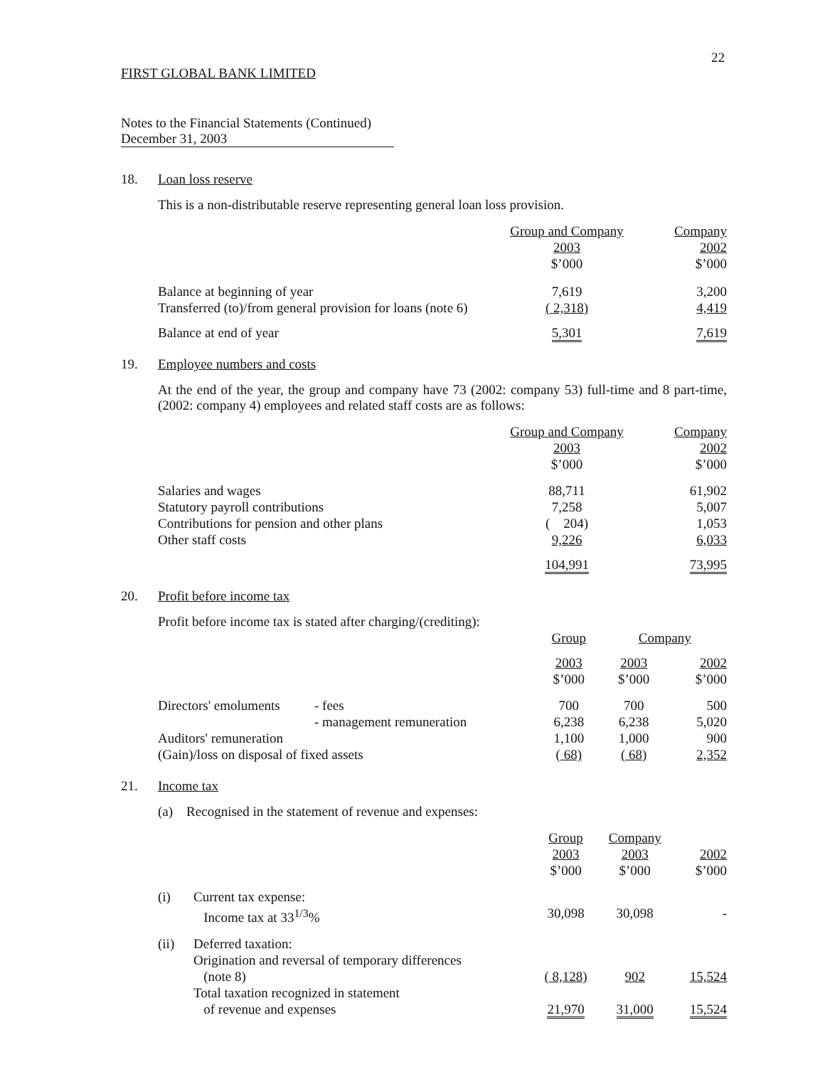22
FIRST GLOBAL BANK LIMITED
Notes to the Financial Statements (Continued)
December 31, 2003
18. Loan loss reserve
This is a non-distributable reserve representing general loan loss provision.
| | Group and Company 2003 $’000 | Company 2002 $’000 |
| Balance at beginning of year Transferred (to)/from general provision for loans (note 6) | 7,619 ( 2,318) | 3,200 4,419 |
| Balance at end of year | 5,301 | 7,619 |
19. Employee numbers and costs
At the end of the year, the group and company have 73 (2002: company 53) full-time and 8 part-time, (2002: company 4) employees and related staff costs are as follows:
| | Group and Company 2003 $’000 | Company 2002 $’000 |
| Salaries and wages Statutory payroll contributions Contributions for pension and other plans Other staff costs | 88,711 7,258 ( 204) 9,226 | 61,902 5,007 1,053 6,033 |
| | 104,991 | 73,995 |
20. Profit before income tax
Profit before income tax is stated after charging/(crediting):
| | | Group | Company | |
| | | 2003 $’000 | 2003 $’000 | 2002 $’000 |
| Directors' emoluments | - fees | 700 | 700 | 500 |
| | - management remuneration | 6,238 | 6,238 | 5,020 |
| Auditors' remuneration | | 1,100 | 1,000 | 900 |
| (Gain)/loss on disposal of fixed assets | | ( 68) | ( 68) | 2,352 |
21. Income tax
(a) Recognised in the statement of revenue and expenses:
| | | Group 2003 $’000 | Company 2003 $’000 | 2002 $’000 |
| (i) | Current tax expense: Income tax at 33<sup>1/3</sup>% | 30,098 | 30,098 | - |
| (ii) | Deferred taxation: Origination and reversal of temporary differences (note 8) | ( 8,128) | 902 | 15,524 |
| | Total taxation recognized in statement of revenue and expenses | 21,970 | 31,000 | 15,524 |